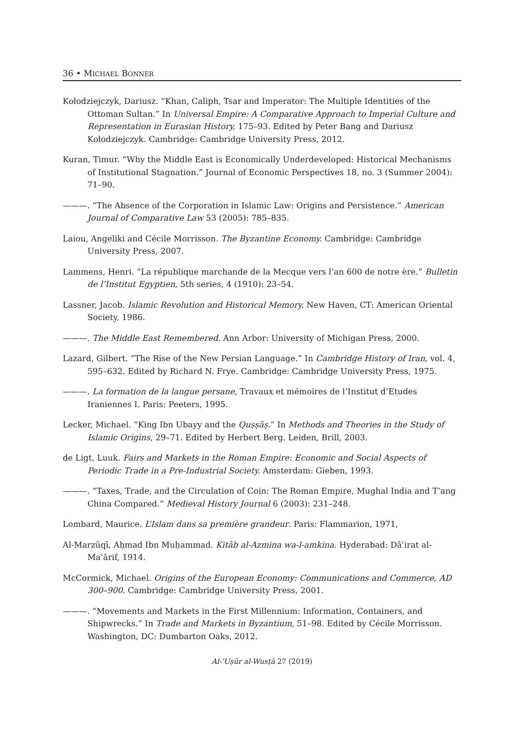36 • MICHAEL BONNER
Kołodziejczyk, Dariusz. “Khan, Caliph, Tsar and Imperator: The Multiple Identities of the Ottoman Sultan.” In Universal Empire: A Comparative Approach to Imperial Culture and Representation in Eurasian History, 175–93. Edited by Peter Bang and Dariusz Kołodziejczyk. Cambridge: Cambridge University Press, 2012.
Kuran, Timur. “Why the Middle East is Economically Underdeveloped: Historical Mechanisms of Institutional Stagnation.” Journal of Economic Perspectives 18, no. 3 (Summer 2004): 71–90.
———. “The Absence of the Corporation in Islamic Law: Origins and Persistence.” American Journal of Comparative Law 53 (2005): 785–835.
Laiou, Angeliki and Cécile Morrisson. The Byzantine Economy. Cambridge: Cambridge University Press, 2007.
Lammens, Henri. “La république marchande de la Mecque vers l’an 600 de notre ère.” Bulletin de l’Institut Egyptien, 5th series, 4 (1910): 23–54.
Lassner, Jacob. Islamic Revolution and Historical Memory. New Haven, CT: American Oriental Society, 1986.
———. The Middle East Remembered. Ann Arbor: University of Michigan Press, 2000.
Lazard, Gilbert. “The Rise of the New Persian Language.” In Cambridge History of Iran, vol. 4, 595–632. Edited by Richard N. Frye. Cambridge: Cambridge University Press, 1975.
———. La formation de la langue persane, Travaux et mémoires de l’Institut d’Etudes Iraniennes I. Paris: Peeters, 1995.
Lecker, Michael. “King Ibn Ubayy and the Quṣṣāṣ.” In Methods and Theories in the Study of Islamic Origins, 29–71. Edited by Herbert Berg. Leiden, Brill, 2003.
de Ligt, Luuk. Fairs and Markets in the Roman Empire: Economic and Social Aspects of Periodic Trade in a Pre-Industrial Society. Amsterdam: Gieben, 1993.
———. “Taxes, Trade, and the Circulation of Coin: The Roman Empire, Mughal India and T’ang China Compared.” Medieval History Journal 6 (2003): 231–248.
Lombard, Maurice. L’Islam dans sa première grandeur. Paris: Flammarion, 1971,
Al-Marzūqī, Aḥmad Ibn Muḥammad. Kitāb al-Azmina wa-l-amkina. Hyderabad: Dāʾirat al-Maʿārif, 1914.
McCormick, Michael. Origins of the European Economy: Communications and Commerce, AD 300–900. Cambridge: Cambridge University Press, 2001.
———. “Movements and Markets in the First Millennium: Information, Containers, and Shipwrecks.” In Trade and Markets in Byzantium, 51–98. Edited by Cécile Morrisson. Washington, DC: Dumbarton Oaks, 2012.
Al-ʿUṣūr al-Wusṭā 27 (2019)